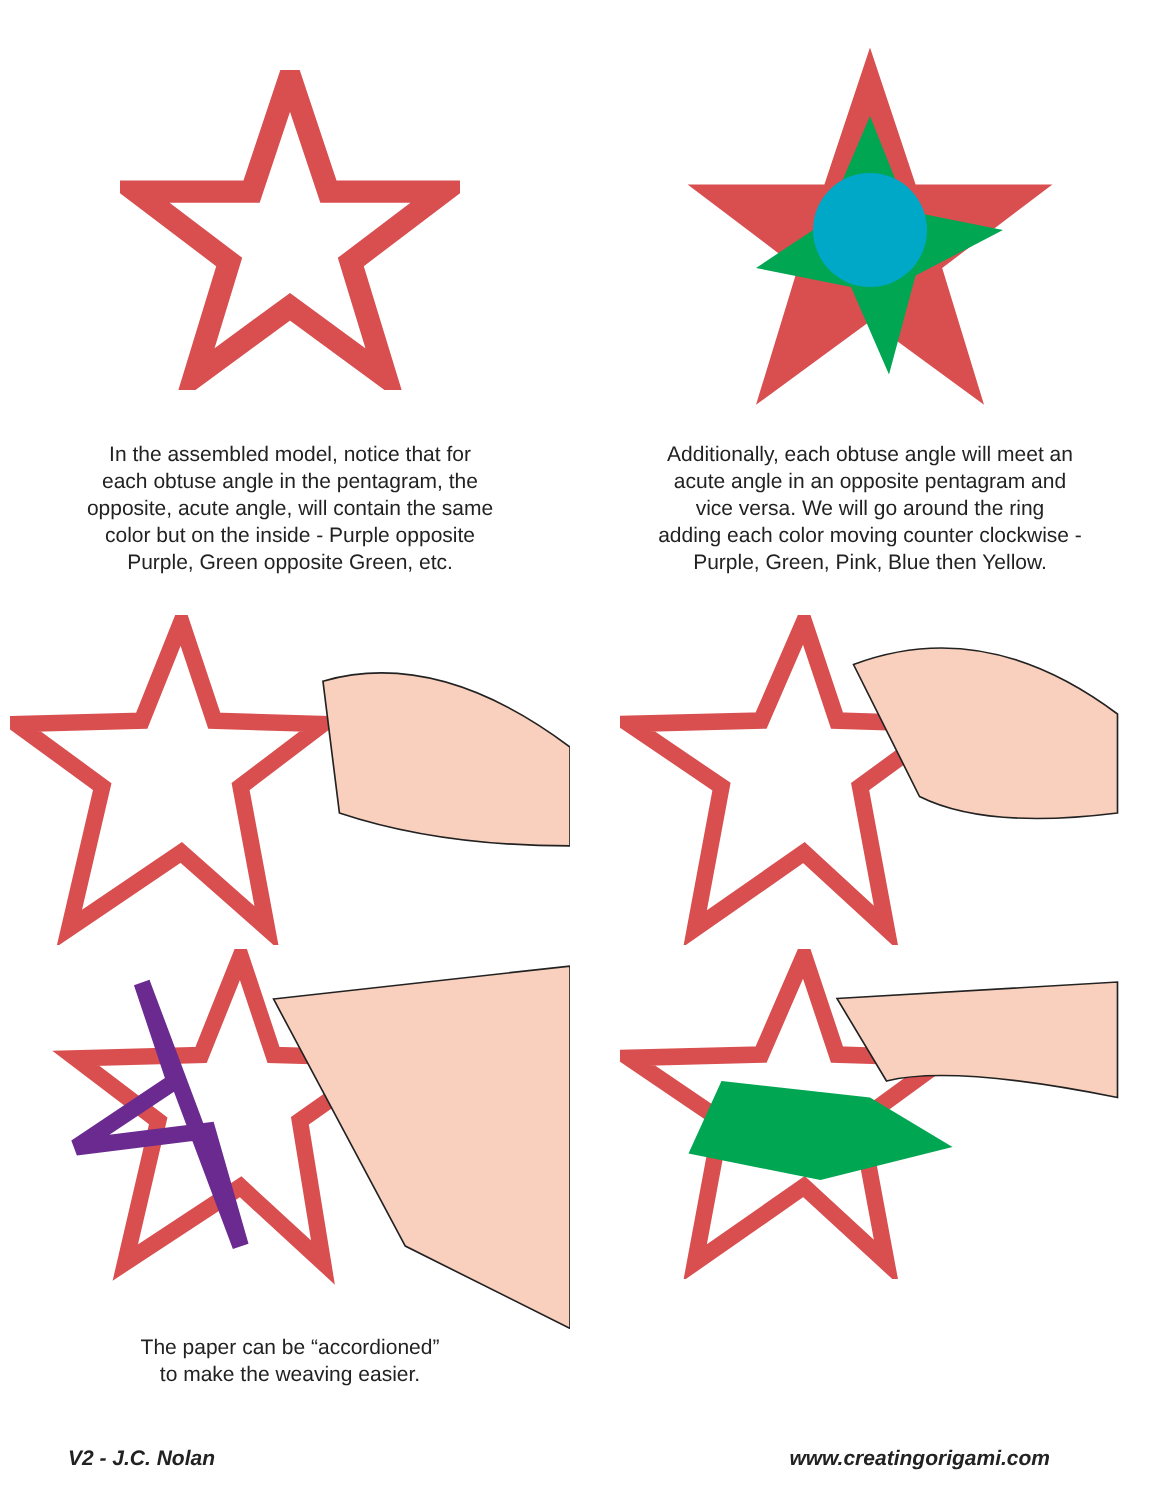In the assembled model, notice that for
each obtuse angle in the pentagram, the
opposite, acute angle, will contain the same
color but on the inside - Purple opposite
Purple, Green opposite Green, etc.
Additionally, each obtuse angle will meet an
acute angle in an opposite pentagram and
vice versa. We will go around the ring
adding each color moving counter clockwise -
Purple, Green, Pink, Blue then Yellow.
The paper can be “accordioned”
to make the weaving easier.
V2 - J.C. Nolan www.creatingorigami.com